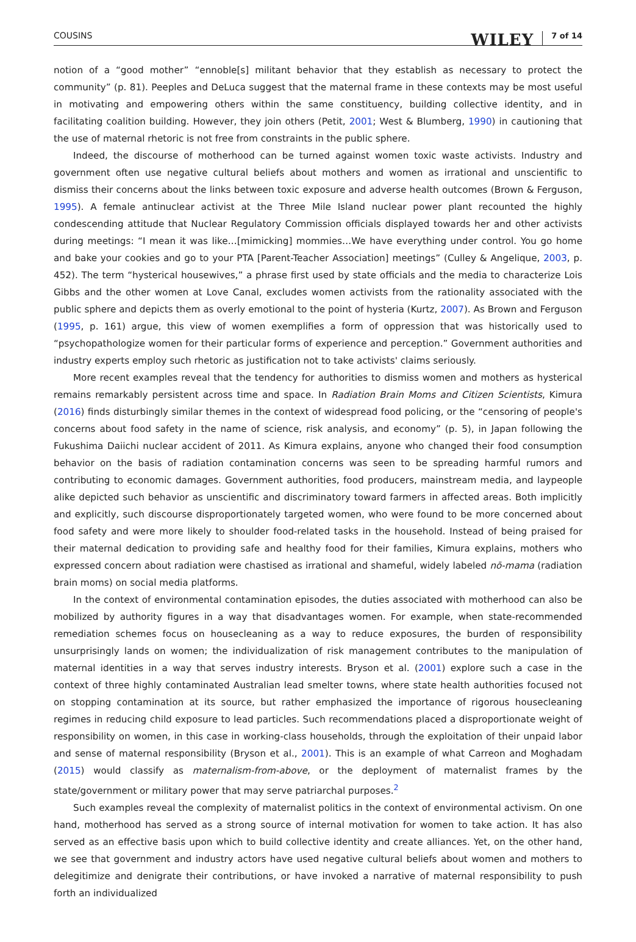COUSINS WILEY 7 of 14
notion of a “good mother” “ennoble[s] militant behavior that they establish as necessary to protect the community” (p. 81). Peeples and DeLuca suggest that the maternal frame in these contexts may be most useful in motivating and empowering others within the same constituency, building collective identity, and in facilitating coalition building. However, they join others (Petit, 2001; West & Blumberg, 1990) in cautioning that the use of maternal rhetoric is not free from constraints in the public sphere.
Indeed, the discourse of motherhood can be turned against women toxic waste activists. Industry and government often use negative cultural beliefs about mothers and women as irrational and unscientific to dismiss their concerns about the links between toxic exposure and adverse health outcomes (Brown & Ferguson, 1995). A female antinuclear activist at the Three Mile Island nuclear power plant recounted the highly condescending attitude that Nuclear Regulatory Commission officials displayed towards her and other activists during meetings: “I mean it was like…[mimicking] mommies…We have everything under control. You go home and bake your cookies and go to your PTA [Parent-Teacher Association] meetings” (Culley & Angelique, 2003, p. 452). The term “hysterical housewives,” a phrase first used by state officials and the media to characterize Lois Gibbs and the other women at Love Canal, excludes women activists from the rationality associated with the public sphere and depicts them as overly emotional to the point of hysteria (Kurtz, 2007). As Brown and Ferguson (1995, p. 161) argue, this view of women exemplifies a form of oppression that was historically used to “psychopathologize women for their particular forms of experience and perception.” Government authorities and industry experts employ such rhetoric as justification not to take activists' claims seriously.
More recent examples reveal that the tendency for authorities to dismiss women and mothers as hysterical remains remarkably persistent across time and space. In Radiation Brain Moms and Citizen Scientists, Kimura (2016) finds disturbingly similar themes in the context of widespread food policing, or the “censoring of people's concerns about food safety in the name of science, risk analysis, and economy” (p. 5), in Japan following the Fukushima Daiichi nuclear accident of 2011. As Kimura explains, anyone who changed their food consumption behavior on the basis of radiation contamination concerns was seen to be spreading harmful rumors and contributing to economic damages. Government authorities, food producers, mainstream media, and laypeople alike depicted such behavior as unscientific and discriminatory toward farmers in affected areas. Both implicitly and explicitly, such discourse disproportionately targeted women, who were found to be more concerned about food safety and were more likely to shoulder food-related tasks in the household. Instead of being praised for their maternal dedication to providing safe and healthy food for their families, Kimura explains, mothers who expressed concern about radiation were chastised as irrational and shameful, widely labeled nō-mama (radiation brain moms) on social media platforms.
In the context of environmental contamination episodes, the duties associated with motherhood can also be mobilized by authority figures in a way that disadvantages women. For example, when state-recommended remediation schemes focus on housecleaning as a way to reduce exposures, the burden of responsibility unsurprisingly lands on women; the individualization of risk management contributes to the manipulation of maternal identities in a way that serves industry interests. Bryson et al. (2001) explore such a case in the context of three highly contaminated Australian lead smelter towns, where state health authorities focused not on stopping contamination at its source, but rather emphasized the importance of rigorous housecleaning regimes in reducing child exposure to lead particles. Such recommendations placed a disproportionate weight of responsibility on women, in this case in working-class households, through the exploitation of their unpaid labor and sense of maternal responsibility (Bryson et al., 2001). This is an example of what Carreon and Moghadam (2015) would classify as maternalism-from-above, or the deployment of maternalist frames by the state/government or military power that may serve patriarchal purposes.<sup>2</sup>
Such examples reveal the complexity of maternalist politics in the context of environmental activism. On one hand, motherhood has served as a strong source of internal motivation for women to take action. It has also served as an effective basis upon which to build collective identity and create alliances. Yet, on the other hand, we see that government and industry actors have used negative cultural beliefs about women and mothers to delegitimize and denigrate their contributions, or have invoked a narrative of maternal responsibility to push forth an individualized